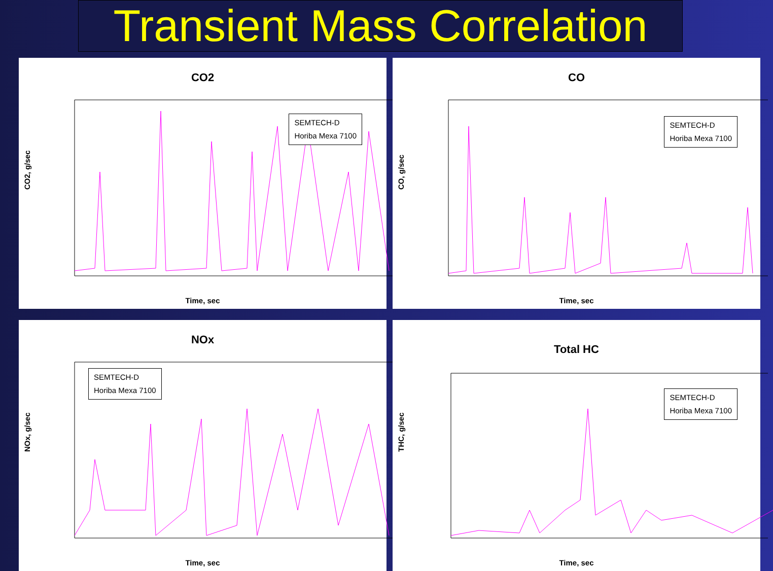Transient Mass Correlation
CO2
SEMTECH-D
Horiba Mexa 7100
CO2, g/sec
Time, sec
CO
SEMTECH-D
Horiba Mexa 7100
CO, g/sec
Time, sec
NOx
SEMTECH-D
Horiba Mexa 7100
NOx, g/sec
Time, sec
Total HC
SEMTECH-D
Horiba Mexa 7100
THC, g/sec
Time, sec